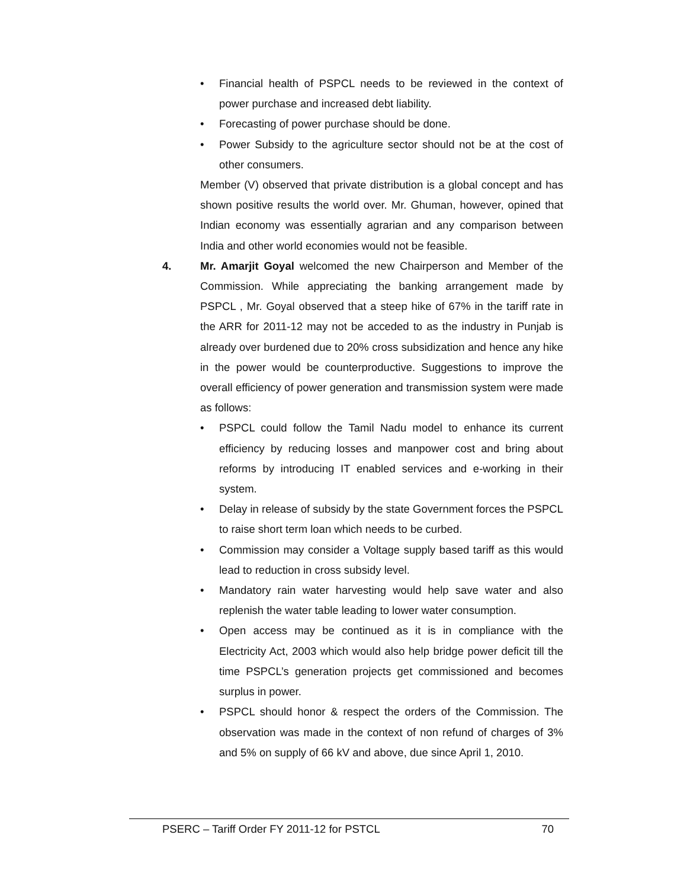• Financial health of PSPCL needs to be reviewed in the context of power purchase and increased debt liability.
• Forecasting of power purchase should be done.
• Power Subsidy to the agriculture sector should not be at the cost of other consumers.
Member (V) observed that private distribution is a global concept and has shown positive results the world over. Mr. Ghuman, however, opined that Indian economy was essentially agrarian and any comparison between India and other world economies would not be feasible.
4. Mr. Amarjit Goyal welcomed the new Chairperson and Member of the Commission. While appreciating the banking arrangement made by PSPCL , Mr. Goyal observed that a steep hike of 67% in the tariff rate in the ARR for 2011-12 may not be acceded to as the industry in Punjab is already over burdened due to 20% cross subsidization and hence any hike in the power would be counterproductive. Suggestions to improve the overall efficiency of power generation and transmission system were made as follows:
• PSPCL could follow the Tamil Nadu model to enhance its current efficiency by reducing losses and manpower cost and bring about reforms by introducing IT enabled services and e-working in their system.
• Delay in release of subsidy by the state Government forces the PSPCL to raise short term loan which needs to be curbed.
• Commission may consider a Voltage supply based tariff as this would lead to reduction in cross subsidy level.
• Mandatory rain water harvesting would help save water and also replenish the water table leading to lower water consumption.
• Open access may be continued as it is in compliance with the Electricity Act, 2003 which would also help bridge power deficit till the time PSPCL’s generation projects get commissioned and becomes surplus in power.
• PSPCL should honor & respect the orders of the Commission. The observation was made in the context of non refund of charges of 3% and 5% on supply of 66 kV and above, due since April 1, 2010.
PSERC – Tariff Order FY 2011-12 for PSTCL 70